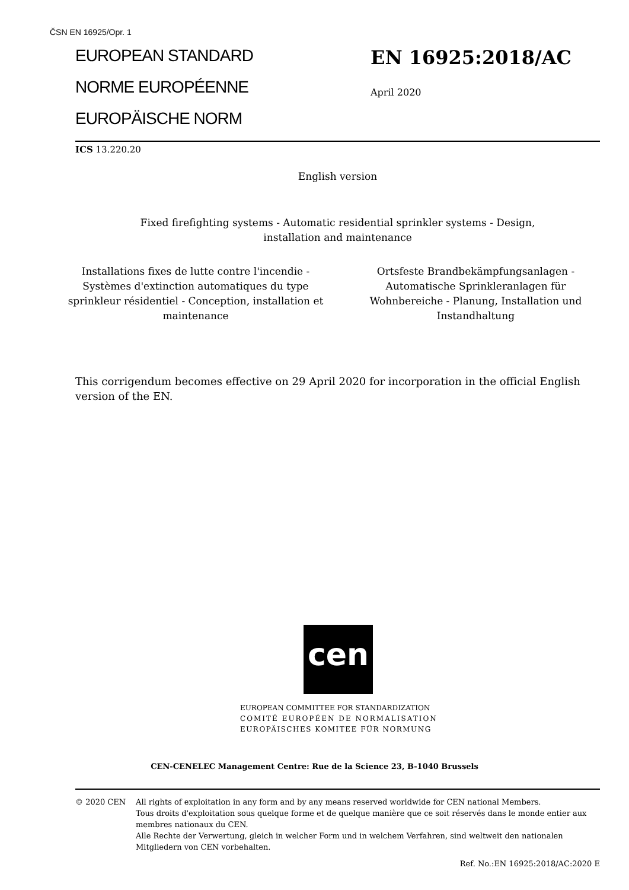ČSN EN 16925/Opr. 1
EUROPEAN STANDARD
NORME EUROPÉENNE
EUROPÄISCHE NORM
EN 16925:2018/AC
April 2020
ICS 13.220.20
English version
Fixed firefighting systems - Automatic residential sprinkler systems - Design,
installation and maintenance
Installations fixes de lutte contre l'incendie - Systèmes d'extinction automatiques du type sprinkleur résidentiel - Conception, installation et maintenance
Ortsfeste Brandbekämpfungsanlagen - Automatische Sprinkleranlagen für Wohnbereiche - Planung, Installation und Instandhaltung
This corrigendum becomes effective on 29 April 2020 for incorporation in the official English version of the EN.
cen
EUROPEAN COMMITTEE FOR STANDARDIZATION
COMITÉ EUROPÉEN DE NORMALISATION
EUROPÄISCHES KOMITEE FÜR NORMUNG
CEN-CENELEC Management Centre: Rue de la Science 23, B-1040 Brussels
© 2020 CEN All rights of exploitation in any form and by any means reserved worldwide for CEN national Members.
Tous droits d'exploitation sous quelque forme et de quelque manière que ce soit réservés dans le monde entier aux membres nationaux du CEN.
Alle Rechte der Verwertung, gleich in welcher Form und in welchem Verfahren, sind weltweit den nationalen Mitgliedern von CEN vorbehalten.
Ref. No.:EN 16925:2018/AC:2020 E